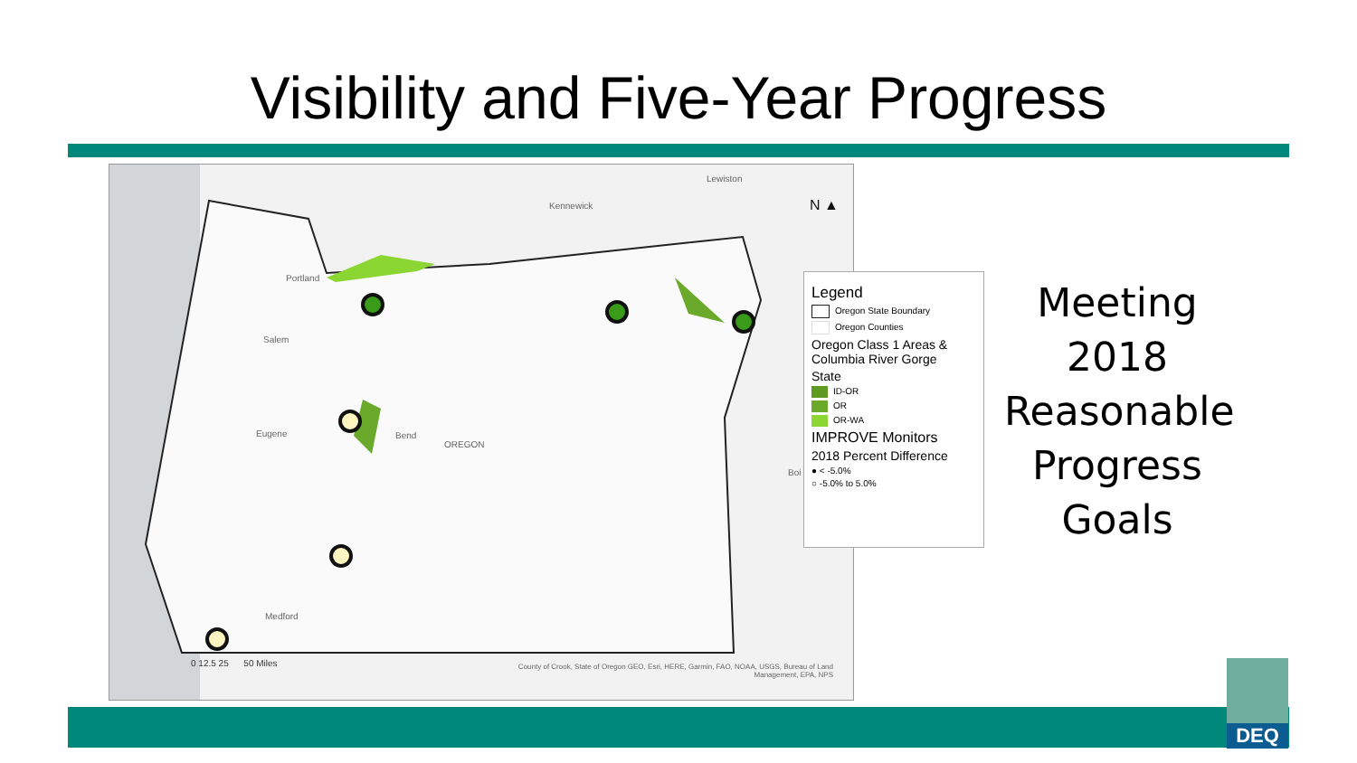Visibility and Five-Year Progress
Portland
Salem
Eugene Bend
OREGON
Medford
Kennewick
Lewiston
Boi
N ▲
0 12.5 25 50 Miles County of Crook, State of Oregon GEO, Esri, HERE, Garmin, FAO, NOAA, USGS, Bureau of Land Management, EPA, NPS
Legend
Oregon State Boundary
Oregon Counties
Oregon Class 1 Areas & Columbia River Gorge
State
ID-OR
OR
OR-WA
IMPROVE Monitors
2018 Percent Difference
● < -5.0%
○ -5.0% to 5.0%
Meeting
2018
Reasonable
Progress
Goals
DEQ